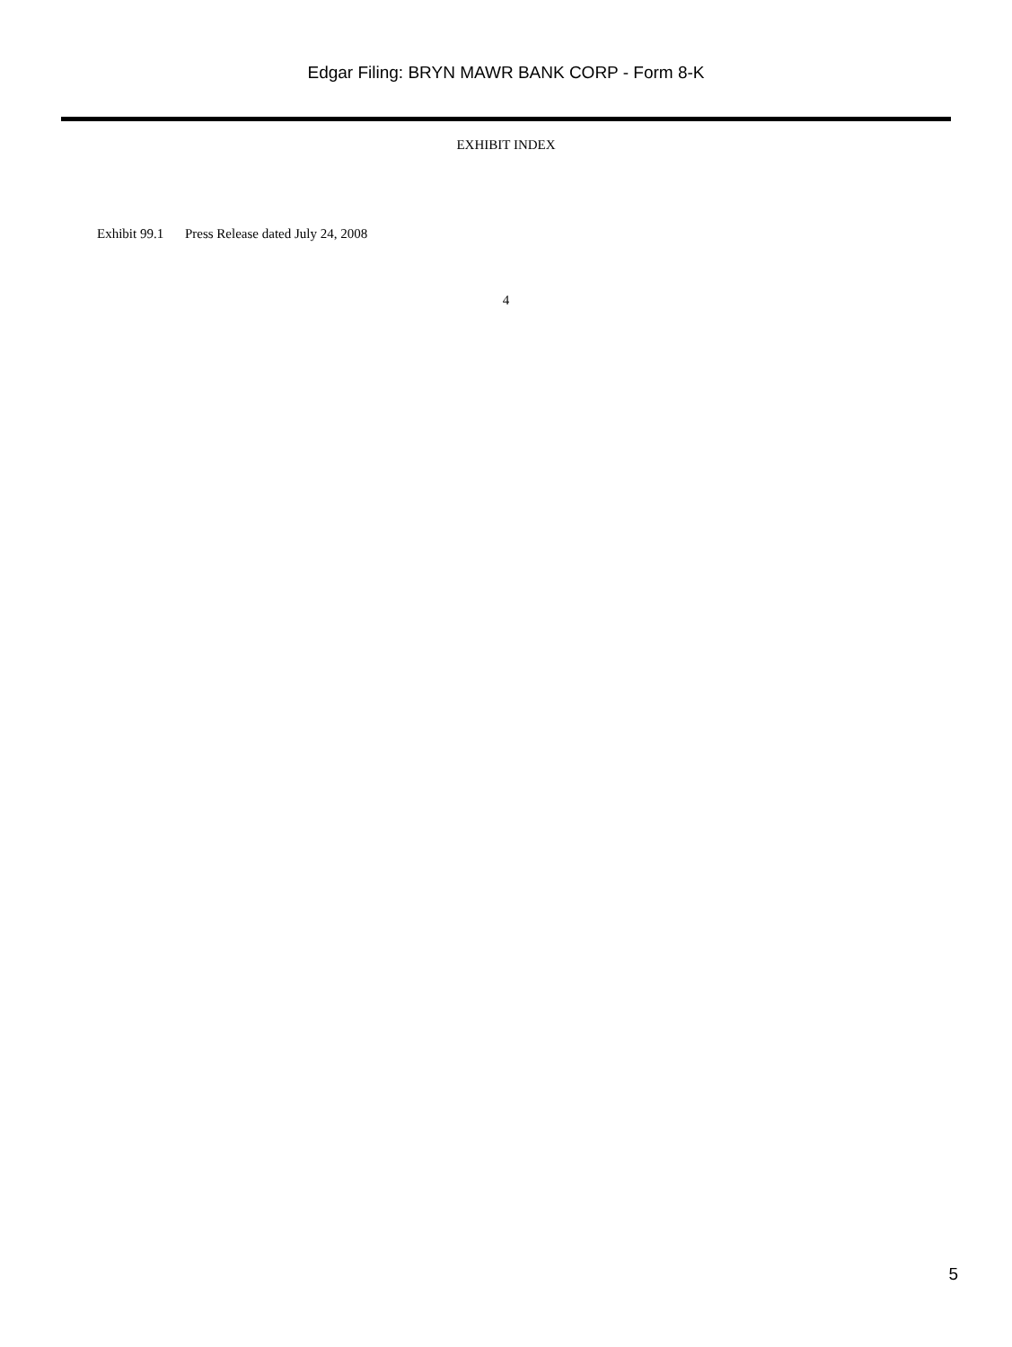Edgar Filing: BRYN MAWR BANK CORP - Form 8-K
EXHIBIT INDEX
Exhibit 99.1 Press Release dated July 24, 2008
4
5